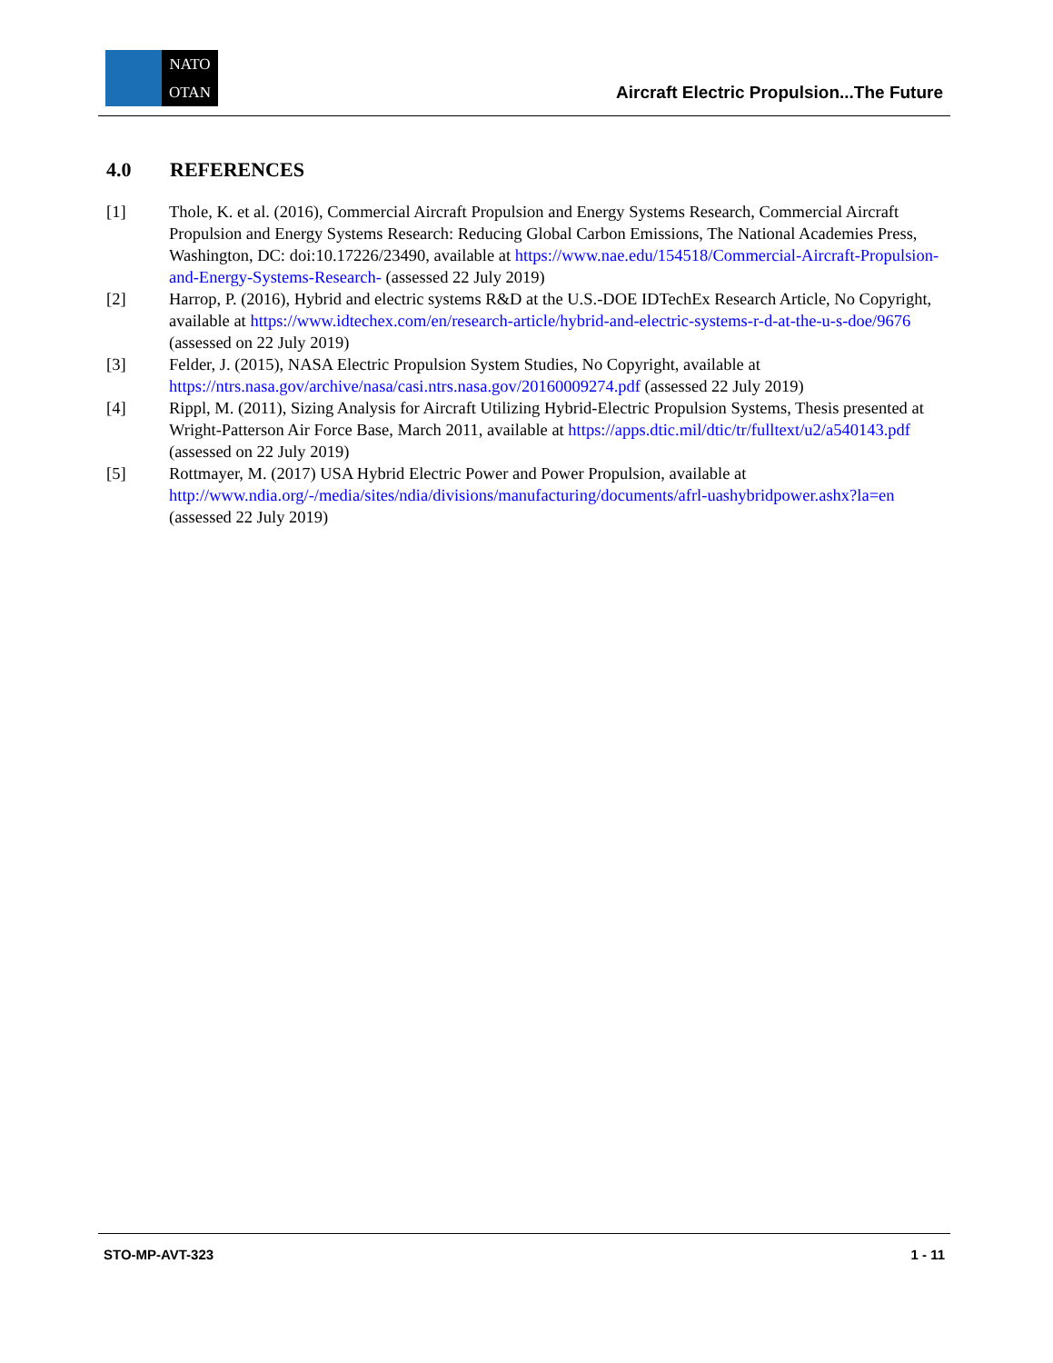NATO
OTAN
Aircraft Electric Propulsion...The Future
4.0 REFERENCES
[1] Thole, K. et al. (2016), Commercial Aircraft Propulsion and Energy Systems Research, Commercial Aircraft Propulsion and Energy Systems Research: Reducing Global Carbon Emissions, The National Academies Press, Washington, DC: doi:10.17226/23490, available at https://www.nae.edu/154518/Commercial-Aircraft-Propulsion-and-Energy-Systems-Research- (assessed 22 July 2019)
[2] Harrop, P. (2016), Hybrid and electric systems R&D at the U.S.-DOE IDTechEx Research Article, No Copyright, available at https://www.idtechex.com/en/research-article/hybrid-and-electric-systems-r-d-at-the-u-s-doe/9676 (assessed on 22 July 2019)
[3] Felder, J. (2015), NASA Electric Propulsion System Studies, No Copyright, available at https://ntrs.nasa.gov/archive/nasa/casi.ntrs.nasa.gov/20160009274.pdf (assessed 22 July 2019)
[4] Rippl, M. (2011), Sizing Analysis for Aircraft Utilizing Hybrid-Electric Propulsion Systems, Thesis presented at Wright-Patterson Air Force Base, March 2011, available at https://apps.dtic.mil/dtic/tr/fulltext/u2/a540143.pdf (assessed on 22 July 2019)
[5] Rottmayer, M. (2017) USA Hybrid Electric Power and Power Propulsion, available at http://www.ndia.org/-/media/sites/ndia/divisions/manufacturing/documents/afrl-uashybridpower.ashx?la=en (assessed 22 July 2019)
STO-MP-AVT-323 1 - 11